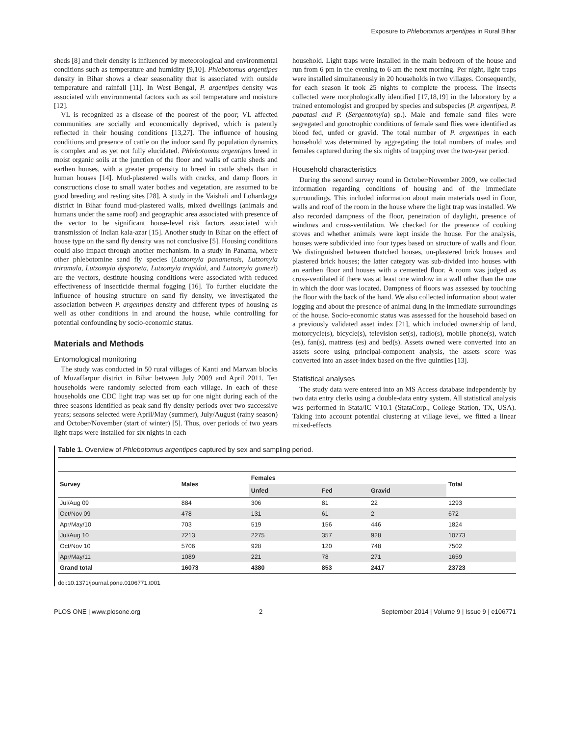Exposure to Phlebotomus argentipes in Rural Bihar
sheds [8] and their density is influenced by meteorological and environmental conditions such as temperature and humidity [9,10]. Phlebotomus argentipes density in Bihar shows a clear seasonality that is associated with outside temperature and rainfall [11]. In West Bengal, P. argentipes density was associated with environmental factors such as soil temperature and moisture [12].
VL is recognized as a disease of the poorest of the poor; VL affected communities are socially and economically deprived, which is patently reflected in their housing conditions [13,27]. The influence of housing conditions and presence of cattle on the indoor sand fly population dynamics is complex and as yet not fully elucidated. Phlebotomus argentipes breed in moist organic soils at the junction of the floor and walls of cattle sheds and earthen houses, with a greater propensity to breed in cattle sheds than in human houses [14]. Mud-plastered walls with cracks, and damp floors in constructions close to small water bodies and vegetation, are assumed to be good breeding and resting sites [28]. A study in the Vaishali and Lohardagga district in Bihar found mud-plastered walls, mixed dwellings (animals and humans under the same roof) and geographic area associated with presence of the vector to be significant house-level risk factors associated with transmission of Indian kala-azar [15]. Another study in Bihar on the effect of house type on the sand fly density was not conclusive [5]. Housing conditions could also impact through another mechanism. In a study in Panama, where other phlebotomine sand fly species (Lutzomyia panamensis, Lutzomyia triramula, Lutzomyia dysponeta, Lutzomyia trapidoi, and Lutzomyia gomezi) are the vectors, destitute housing conditions were associated with reduced effectiveness of insecticide thermal fogging [16]. To further elucidate the influence of housing structure on sand fly density, we investigated the association between P. argentipes density and different types of housing as well as other conditions in and around the house, while controlling for potential confounding by socio-economic status.
Materials and Methods
Entomological monitoring
The study was conducted in 50 rural villages of Kanti and Marwan blocks of Muzaffarpur district in Bihar between July 2009 and April 2011. Ten households were randomly selected from each village. In each of these households one CDC light trap was set up for one night during each of the three seasons identified as peak sand fly density periods over two successive years; seasons selected were April/May (summer), July/August (rainy season) and October/November (start of winter) [5]. Thus, over periods of two years light traps were installed for six nights in each
household. Light traps were installed in the main bedroom of the house and run from 6 pm in the evening to 6 am the next morning. Per night, light traps were installed simultaneously in 20 households in two villages. Consequently, for each season it took 25 nights to complete the process. The insects collected were morphologically identified [17,18,19] in the laboratory by a trained entomologist and grouped by species and subspecies (P. argentipes, P. papatasi and P. (Sergentomyia) sp.). Male and female sand flies were segregated and gonotrophic conditions of female sand flies were identified as blood fed, unfed or gravid. The total number of P. argentipes in each household was determined by aggregating the total numbers of males and females captured during the six nights of trapping over the two-year period.
Household characteristics
During the second survey round in October/November 2009, we collected information regarding conditions of housing and of the immediate surroundings. This included information about main materials used in floor, walls and roof of the room in the house where the light trap was installed. We also recorded dampness of the floor, penetration of daylight, presence of windows and cross-ventilation. We checked for the presence of cooking stoves and whether animals were kept inside the house. For the analysis, houses were subdivided into four types based on structure of walls and floor. We distinguished between thatched houses, un-plastered brick houses and plastered brick houses; the latter category was sub-divided into houses with an earthen floor and houses with a cemented floor. A room was judged as cross-ventilated if there was at least one window in a wall other than the one in which the door was located. Dampness of floors was assessed by touching the floor with the back of the hand. We also collected information about water logging and about the presence of animal dung in the immediate surroundings of the house. Socio-economic status was assessed for the household based on a previously validated asset index [21], which included ownership of land, motorcycle(s), bicycle(s), television set(s), radio(s), mobile phone(s), watch (es), fan(s), mattress (es) and bed(s). Assets owned were converted into an assets score using principal-component analysis, the assets score was converted into an asset-index based on the five quintiles [13].
Statistical analyses
The study data were entered into an MS Access database independently by two data entry clerks using a double-data entry system. All statistical analysis was performed in Stata/IC V10.1 (StataCorp., College Station, TX, USA). Taking into account potential clustering at village level, we fitted a linear mixed-effects
Table 1. Overview of Phlebotomus argentipes captured by sex and sampling period.
| Survey | Males | Females | | | Total |
| --- | --- | --- | --- | --- | --- |
| | | Unfed | Fed | Gravid | |
| Jul/Aug 09 | 884 | 306 | 81 | 22 | 1293 |
| Oct/Nov 09 | 478 | 131 | 61 | 2 | 672 |
| Apr/May/10 | 703 | 519 | 156 | 446 | 1824 |
| Jul/Aug 10 | 7213 | 2275 | 357 | 928 | 10773 |
| Oct/Nov 10 | 5706 | 928 | 120 | 748 | 7502 |
| Apr/May/11 | 1089 | 221 | 78 | 271 | 1659 |
| Grand total | 16073 | 4380 | 853 | 2417 | 23723 |
doi:10.1371/journal.pone.0106771.t001
PLOS ONE | www.plosone.org 2 September 2014 | Volume 9 | Issue 9 | e106771